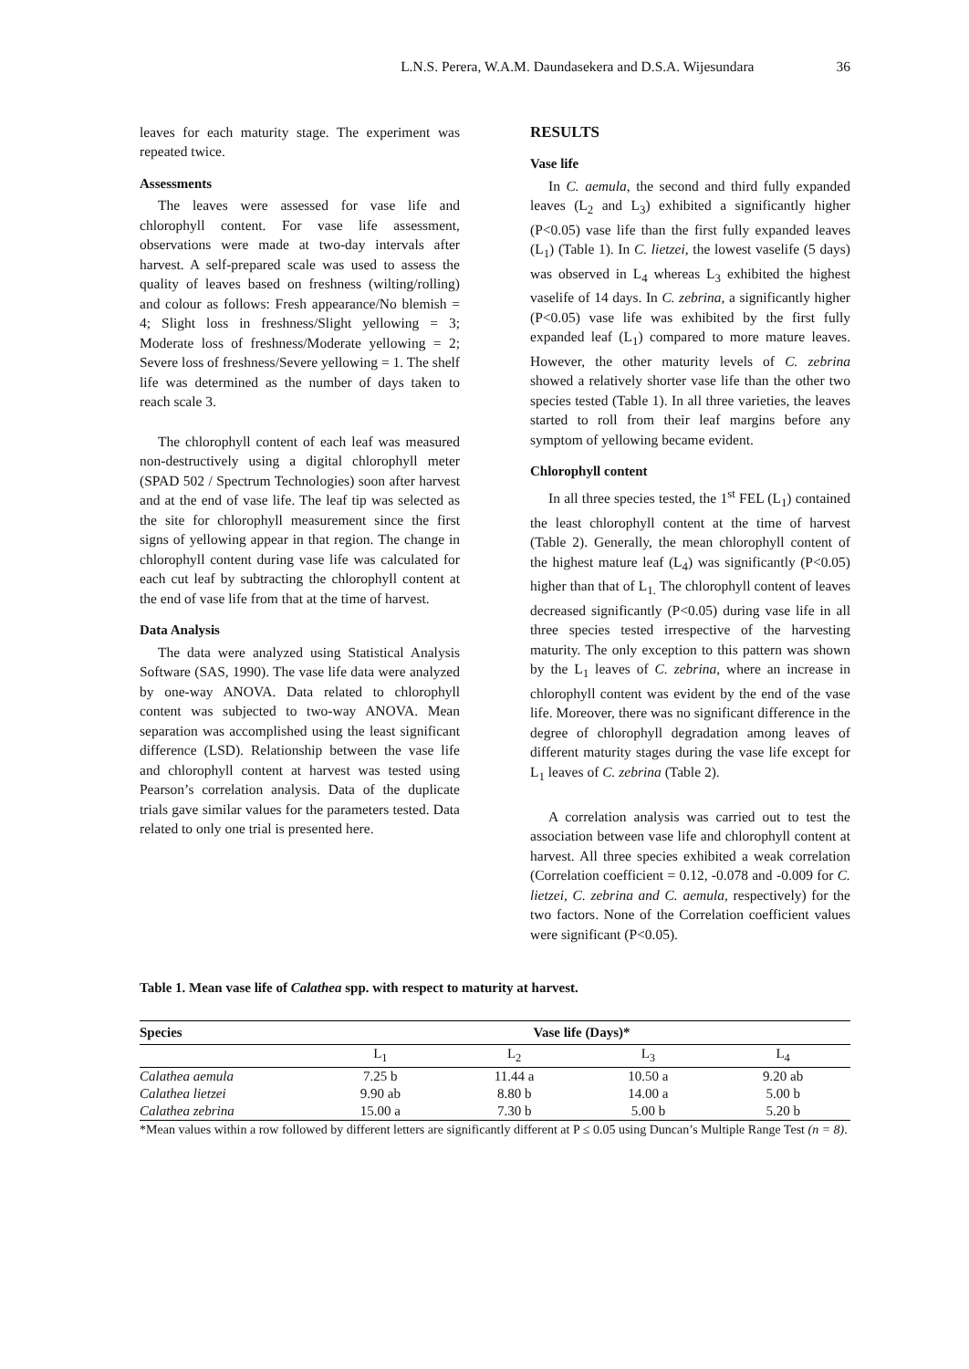L.N.S. Perera, W.A.M. Daundasekera and D.S.A. Wijesundara 36
leaves for each maturity stage. The experiment was repeated twice.
Assessments
The leaves were assessed for vase life and chlorophyll content. For vase life assessment, observations were made at two-day intervals after harvest. A self-prepared scale was used to assess the quality of leaves based on freshness (wilting/rolling) and colour as follows: Fresh appearance/No blemish = 4; Slight loss in freshness/Slight yellowing = 3; Moderate loss of freshness/Moderate yellowing = 2; Severe loss of freshness/Severe yellowing = 1. The shelf life was determined as the number of days taken to reach scale 3.
The chlorophyll content of each leaf was measured non-destructively using a digital chlorophyll meter (SPAD 502 / Spectrum Technologies) soon after harvest and at the end of vase life. The leaf tip was selected as the site for chlorophyll measurement since the first signs of yellowing appear in that region. The change in chlorophyll content during vase life was calculated for each cut leaf by subtracting the chlorophyll content at the end of vase life from that at the time of harvest.
Data Analysis
The data were analyzed using Statistical Analysis Software (SAS, 1990). The vase life data were analyzed by one-way ANOVA. Data related to chlorophyll content was subjected to two-way ANOVA. Mean separation was accomplished using the least significant difference (LSD). Relationship between the vase life and chlorophyll content at harvest was tested using Pearson’s correlation analysis. Data of the duplicate trials gave similar values for the parameters tested. Data related to only one trial is presented here.
RESULTS
Vase life
In C. aemula, the second and third fully expanded leaves (L<sub>2</sub> and L<sub>3</sub>) exhibited a significantly higher (P<0.05) vase life than the first fully expanded leaves (L<sub>1</sub>) (Table 1). In C. lietzei, the lowest vaselife (5 days) was observed in L<sub>4</sub> whereas L<sub>3</sub> exhibited the highest vaselife of 14 days. In C. zebrina, a significantly higher (P<0.05) vase life was exhibited by the first fully expanded leaf (L<sub>1</sub>) compared to more mature leaves. However, the other maturity levels of C. zebrina showed a relatively shorter vase life than the other two species tested (Table 1). In all three varieties, the leaves started to roll from their leaf margins before any symptom of yellowing became evident.
Chlorophyll content
In all three species tested, the 1<sup>st</sup> FEL (L<sub>1</sub>) contained the least chlorophyll content at the time of harvest (Table 2). Generally, the mean chlorophyll content of the highest mature leaf (L<sub>4</sub>) was significantly (P<0.05) higher than that of L<sub>1.</sub> The chlorophyll content of leaves decreased significantly (P<0.05) during vase life in all three species tested irrespective of the harvesting maturity. The only exception to this pattern was shown by the L<sub>1</sub> leaves of C. zebrina, where an increase in chlorophyll content was evident by the end of the vase life. Moreover, there was no significant difference in the degree of chlorophyll degradation among leaves of different maturity stages during the vase life except for L<sub>1</sub> leaves of C. zebrina (Table 2).
A correlation analysis was carried out to test the association between vase life and chlorophyll content at harvest. All three species exhibited a weak correlation (Correlation coefficient = 0.12, -0.078 and -0.009 for C. lietzei, C. zebrina and C. aemula, respectively) for the two factors. None of the Correlation coefficient values were significant (P<0.05).
Table 1. Mean vase life of Calathea spp. with respect to maturity at harvest.
| Species | Vase life (Days)* | | | |
| --- | --- | --- | --- | --- |
| | L<sub>1</sub> | L<sub>2</sub> | L<sub>3</sub> | L<sub>4</sub> |
| Calathea aemula | 7.25 b | 11.44 a | 10.50 a | 9.20 ab |
| Calathea lietzei | 9.90 ab | 8.80 b | 14.00 a | 5.00 b |
| Calathea zebrina | 15.00 a | 7.30 b | 5.00 b | 5.20 b |
*Mean values within a row followed by different letters are significantly different at P ≤ 0.05 using Duncan’s Multiple Range Test (n = 8).